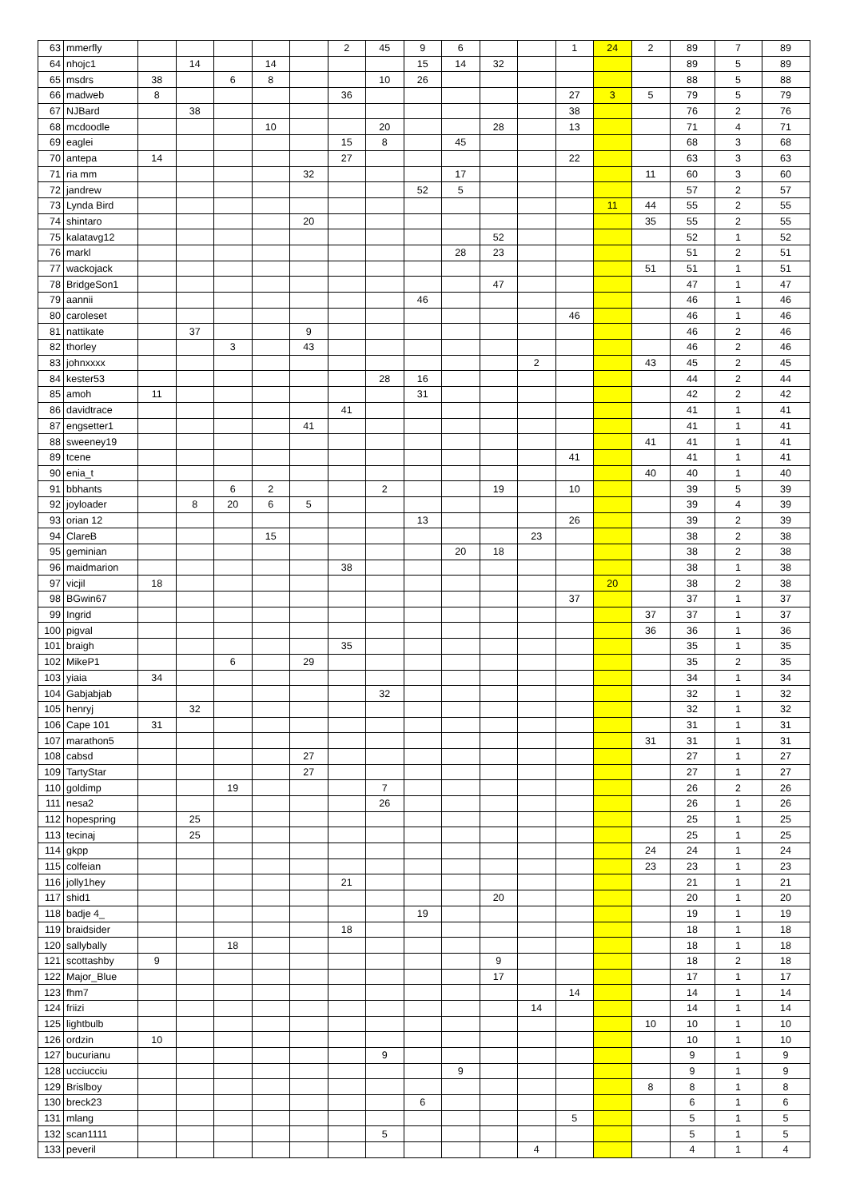| 63 | mmerfly | | | | | | 2 | 45 | 9 | 6 | | | 1 | 24 | 2 | 89 | 7 | 89 |
| 64 | nhojc1 | | 14 | | 14 | | | | 15 | 14 | 32 | | | | | 89 | 5 | 89 |
| 65 | msdrs | 38 | | 6 | 8 | | | 10 | 26 | | | | | | | 88 | 5 | 88 |
| 66 | madweb | 8 | | | | | 36 | | | | | | 27 | 3 | 5 | 79 | 5 | 79 |
| 67 | NJBard | | 38 | | | | | | | | | | 38 | | | 76 | 2 | 76 |
| 68 | mcdoodle | | | | 10 | | | 20 | | | 28 | | 13 | | | 71 | 4 | 71 |
| 69 | eaglei | | | | | | 15 | 8 | | 45 | | | | | | 68 | 3 | 68 |
| 70 | antepa | 14 | | | | | 27 | | | | | | 22 | | | 63 | 3 | 63 |
| 71 | ria mm | | | | | 32 | | | | 17 | | | | | 11 | 60 | 3 | 60 |
| 72 | jandrew | | | | | | | | 52 | 5 | | | | | | 57 | 2 | 57 |
| 73 | Lynda Bird | | | | | | | | | | | | | 11 | 44 | 55 | 2 | 55 |
| 74 | shintaro | | | | | 20 | | | | | | | | | 35 | 55 | 2 | 55 |
| 75 | kalatavg12 | | | | | | | | | | 52 | | | | | 52 | 1 | 52 |
| 76 | markl | | | | | | | | | 28 | 23 | | | | | 51 | 2 | 51 |
| 77 | wackojack | | | | | | | | | | | | | | 51 | 51 | 1 | 51 |
| 78 | BridgeSon1 | | | | | | | | | | 47 | | | | | 47 | 1 | 47 |
| 79 | aannii | | | | | | | | 46 | | | | | | | 46 | 1 | 46 |
| 80 | caroleset | | | | | | | | | | | | 46 | | | 46 | 1 | 46 |
| 81 | nattikate | | 37 | | | 9 | | | | | | | | | | 46 | 2 | 46 |
| 82 | thorley | | | 3 | | 43 | | | | | | | | | | 46 | 2 | 46 |
| 83 | johnxxxx | | | | | | | | | | | 2 | | | 43 | 45 | 2 | 45 |
| 84 | kester53 | | | | | | | 28 | 16 | | | | | | | 44 | 2 | 44 |
| 85 | amoh | 11 | | | | | | | 31 | | | | | | | 42 | 2 | 42 |
| 86 | davidtrace | | | | | | 41 | | | | | | | | | 41 | 1 | 41 |
| 87 | engsetter1 | | | | | 41 | | | | | | | | | | 41 | 1 | 41 |
| 88 | sweeney19 | | | | | | | | | | | | | | 41 | 41 | 1 | 41 |
| 89 | tcene | | | | | | | | | | | | 41 | | | 41 | 1 | 41 |
| 90 | enia_t | | | | | | | | | | | | | | 40 | 40 | 1 | 40 |
| 91 | bbhants | | | 6 | 2 | | | 2 | | | 19 | | 10 | | | 39 | 5 | 39 |
| 92 | joyloader | | 8 | 20 | 6 | 5 | | | | | | | | | | 39 | 4 | 39 |
| 93 | orian 12 | | | | | | | | 13 | | | | 26 | | | 39 | 2 | 39 |
| 94 | ClareB | | | | 15 | | | | | | | 23 | | | | 38 | 2 | 38 |
| 95 | geminian | | | | | | | | | 20 | 18 | | | | | 38 | 2 | 38 |
| 96 | maidmarion | | | | | | 38 | | | | | | | | | 38 | 1 | 38 |
| 97 | vicjil | 18 | | | | | | | | | | | | 20 | | 38 | 2 | 38 |
| 98 | BGwin67 | | | | | | | | | | | | 37 | | | 37 | 1 | 37 |
| 99 | Ingrid | | | | | | | | | | | | | | 37 | 37 | 1 | 37 |
| 100 | pigval | | | | | | | | | | | | | | 36 | 36 | 1 | 36 |
| 101 | braigh | | | | | | 35 | | | | | | | | | 35 | 1 | 35 |
| 102 | MikeP1 | | | 6 | | 29 | | | | | | | | | | 35 | 2 | 35 |
| 103 | yiaia | 34 | | | | | | | | | | | | | | 34 | 1 | 34 |
| 104 | Gabjabjab | | | | | | | 32 | | | | | | | | 32 | 1 | 32 |
| 105 | henryj | | 32 | | | | | | | | | | | | | 32 | 1 | 32 |
| 106 | Cape 101 | 31 | | | | | | | | | | | | | | 31 | 1 | 31 |
| 107 | marathon5 | | | | | | | | | | | | | | 31 | 31 | 1 | 31 |
| 108 | cabsd | | | | | 27 | | | | | | | | | | 27 | 1 | 27 |
| 109 | TartyStar | | | | | 27 | | | | | | | | | | 27 | 1 | 27 |
| 110 | goldimp | | | 19 | | | | 7 | | | | | | | | 26 | 2 | 26 |
| 111 | nesa2 | | | | | | | 26 | | | | | | | | 26 | 1 | 26 |
| 112 | hopespring | | 25 | | | | | | | | | | | | | 25 | 1 | 25 |
| 113 | tecinaj | | 25 | | | | | | | | | | | | | 25 | 1 | 25 |
| 114 | gkpp | | | | | | | | | | | | | | 24 | 24 | 1 | 24 |
| 115 | colfeian | | | | | | | | | | | | | | 23 | 23 | 1 | 23 |
| 116 | jolly1hey | | | | | | 21 | | | | | | | | | 21 | 1 | 21 |
| 117 | shid1 | | | | | | | | | | 20 | | | | | 20 | 1 | 20 |
| 118 | badje 4_ | | | | | | | | 19 | | | | | | | 19 | 1 | 19 |
| 119 | braidsider | | | | | | 18 | | | | | | | | | 18 | 1 | 18 |
| 120 | sallybally | | | 18 | | | | | | | | | | | | 18 | 1 | 18 |
| 121 | scottashby | 9 | | | | | | | | | 9 | | | | | 18 | 2 | 18 |
| 122 | Major_Blue | | | | | | | | | | 17 | | | | | 17 | 1 | 17 |
| 123 | fhm7 | | | | | | | | | | | | 14 | | | 14 | 1 | 14 |
| 124 | friizi | | | | | | | | | | | 14 | | | | 14 | 1 | 14 |
| 125 | lightbulb | | | | | | | | | | | | | | 10 | 10 | 1 | 10 |
| 126 | ordzin | 10 | | | | | | | | | | | | | | 10 | 1 | 10 |
| 127 | bucurianu | | | | | | | 9 | | | | | | | | 9 | 1 | 9 |
| 128 | ucciucciu | | | | | | | | | 9 | | | | | | 9 | 1 | 9 |
| 129 | Brislboy | | | | | | | | | | | | | | 8 | 8 | 1 | 8 |
| 130 | breck23 | | | | | | | | 6 | | | | | | | 6 | 1 | 6 |
| 131 | mlang | | | | | | | | | | | | 5 | | | 5 | 1 | 5 |
| 132 | scan1111 | | | | | | | 5 | | | | | | | | 5 | 1 | 5 |
| 133 | peveril | | | | | | | | | | | 4 | | | | 4 | 1 | 4 |